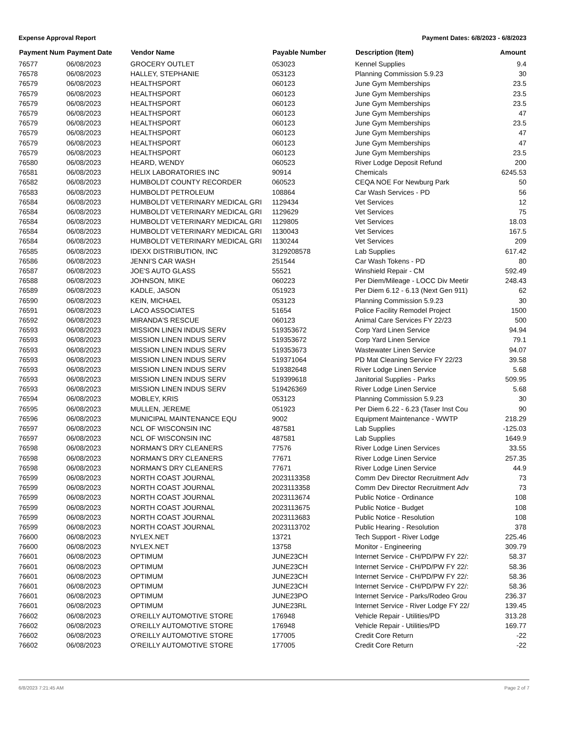Expense Approval Report Payment Dates: 6/8/2023 - 6/8/2023
| Payment Num | Payment Date | Vendor Name | Payable Number | Description (Item) | Amount |
| --- | --- | --- | --- | --- | --- |
| 76577 | 06/08/2023 | GROCERY OUTLET | 053023 | Kennel Supplies | 9.4 |
| 76578 | 06/08/2023 | HALLEY, STEPHANIE | 053123 | Planning Commission 5.9.23 | 30 |
| 76579 | 06/08/2023 | HEALTHSPORT | 060123 | June Gym Memberships | 23.5 |
| 76579 | 06/08/2023 | HEALTHSPORT | 060123 | June Gym Memberships | 23.5 |
| 76579 | 06/08/2023 | HEALTHSPORT | 060123 | June Gym Memberships | 23.5 |
| 76579 | 06/08/2023 | HEALTHSPORT | 060123 | June Gym Memberships | 47 |
| 76579 | 06/08/2023 | HEALTHSPORT | 060123 | June Gym Memberships | 23.5 |
| 76579 | 06/08/2023 | HEALTHSPORT | 060123 | June Gym Memberships | 47 |
| 76579 | 06/08/2023 | HEALTHSPORT | 060123 | June Gym Memberships | 47 |
| 76579 | 06/08/2023 | HEALTHSPORT | 060123 | June Gym Memberships | 23.5 |
| 76580 | 06/08/2023 | HEARD, WENDY | 060523 | River Lodge Deposit Refund | 200 |
| 76581 | 06/08/2023 | HELIX LABORATORIES INC | 90914 | Chemicals | 6245.53 |
| 76582 | 06/08/2023 | HUMBOLDT COUNTY RECORDER | 060523 | CEQA NOE For Newburg Park | 50 |
| 76583 | 06/08/2023 | HUMBOLDT PETROLEUM | 108864 | Car Wash Services - PD | 56 |
| 76584 | 06/08/2023 | HUMBOLDT VETERINARY MEDICAL GRI | 1129434 | Vet Services | 12 |
| 76584 | 06/08/2023 | HUMBOLDT VETERINARY MEDICAL GRI | 1129629 | Vet Services | 75 |
| 76584 | 06/08/2023 | HUMBOLDT VETERINARY MEDICAL GRI | 1129805 | Vet Services | 18.03 |
| 76584 | 06/08/2023 | HUMBOLDT VETERINARY MEDICAL GRI | 1130043 | Vet Services | 167.5 |
| 76584 | 06/08/2023 | HUMBOLDT VETERINARY MEDICAL GRI | 1130244 | Vet Services | 209 |
| 76585 | 06/08/2023 | IDEXX DISTRIBUTION, INC | 3129208578 | Lab Supplies | 617.42 |
| 76586 | 06/08/2023 | JENNI'S CAR WASH | 251544 | Car Wash Tokens - PD | 80 |
| 76587 | 06/08/2023 | JOE'S AUTO GLASS | 55521 | Winshield Repair - CM | 592.49 |
| 76588 | 06/08/2023 | JOHNSON, MIKE | 060223 | Per Diem/Mileage - LOCC Div Meetir | 248.43 |
| 76589 | 06/08/2023 | KADLE, JASON | 051923 | Per Diem 6.12 - 6.13 (Next Gen 911) | 62 |
| 76590 | 06/08/2023 | KEIN, MICHAEL | 053123 | Planning Commission 5.9.23 | 30 |
| 76591 | 06/08/2023 | LACO ASSOCIATES | 51654 | Police Facility Remodel Project | 1500 |
| 76592 | 06/08/2023 | MIRANDA'S RESCUE | 060123 | Animal Care Services FY 22/23 | 500 |
| 76593 | 06/08/2023 | MISSION LINEN INDUS SERV | 519353672 | Corp Yard Linen Service | 94.94 |
| 76593 | 06/08/2023 | MISSION LINEN INDUS SERV | 519353672 | Corp Yard Linen Service | 79.1 |
| 76593 | 06/08/2023 | MISSION LINEN INDUS SERV | 519353673 | Wastewater Linen Service | 94.07 |
| 76593 | 06/08/2023 | MISSION LINEN INDUS SERV | 519371064 | PD Mat Cleaning Service FY 22/23 | 39.58 |
| 76593 | 06/08/2023 | MISSION LINEN INDUS SERV | 519382648 | River Lodge Linen Service | 5.68 |
| 76593 | 06/08/2023 | MISSION LINEN INDUS SERV | 519399618 | Janitorial Supplies - Parks | 509.95 |
| 76593 | 06/08/2023 | MISSION LINEN INDUS SERV | 519426369 | River Lodge Linen Service | 5.68 |
| 76594 | 06/08/2023 | MOBLEY, KRIS | 053123 | Planning Commission 5.9.23 | 30 |
| 76595 | 06/08/2023 | MULLEN, JEREME | 051923 | Per Diem 6.22 - 6.23 (Taser Inst Cou | 90 |
| 76596 | 06/08/2023 | MUNICIPAL MAINTENANCE EQU | 9002 | Equipment Maintenance - WWTP | 218.29 |
| 76597 | 06/08/2023 | NCL OF WISCONSIN INC | 487581 | Lab Supplies | -125.03 |
| 76597 | 06/08/2023 | NCL OF WISCONSIN INC | 487581 | Lab Supplies | 1649.9 |
| 76598 | 06/08/2023 | NORMAN'S DRY CLEANERS | 77576 | River Lodge Linen Services | 33.55 |
| 76598 | 06/08/2023 | NORMAN'S DRY CLEANERS | 77671 | River Lodge Linen Service | 257.35 |
| 76598 | 06/08/2023 | NORMAN'S DRY CLEANERS | 77671 | River Lodge Linen Service | 44.9 |
| 76599 | 06/08/2023 | NORTH COAST JOURNAL | 2023113358 | Comm Dev Director Recruitment Adv | 73 |
| 76599 | 06/08/2023 | NORTH COAST JOURNAL | 2023113358 | Comm Dev Director Recruitment Adv | 73 |
| 76599 | 06/08/2023 | NORTH COAST JOURNAL | 2023113674 | Public Notice - Ordinance | 108 |
| 76599 | 06/08/2023 | NORTH COAST JOURNAL | 2023113675 | Public Notice - Budget | 108 |
| 76599 | 06/08/2023 | NORTH COAST JOURNAL | 2023113683 | Public Notice - Resolution | 108 |
| 76599 | 06/08/2023 | NORTH COAST JOURNAL | 2023113702 | Public Hearing - Resolution | 378 |
| 76600 | 06/08/2023 | NYLEX.NET | 13721 | Tech Support - River Lodge | 225.46 |
| 76600 | 06/08/2023 | NYLEX.NET | 13758 | Monitor - Engineering | 309.79 |
| 76601 | 06/08/2023 | OPTIMUM | JUNE23CH | Internet Service - CH/PD/PW FY 22/: | 58.37 |
| 76601 | 06/08/2023 | OPTIMUM | JUNE23CH | Internet Service - CH/PD/PW FY 22/: | 58.36 |
| 76601 | 06/08/2023 | OPTIMUM | JUNE23CH | Internet Service - CH/PD/PW FY 22/: | 58.36 |
| 76601 | 06/08/2023 | OPTIMUM | JUNE23CH | Internet Service - CH/PD/PW FY 22/: | 58.36 |
| 76601 | 06/08/2023 | OPTIMUM | JUNE23PO | Internet Service - Parks/Rodeo Grou | 236.37 |
| 76601 | 06/08/2023 | OPTIMUM | JUNE23RL | Internet Service - River Lodge FY 22/ | 139.45 |
| 76602 | 06/08/2023 | O'REILLY AUTOMOTIVE STORE | 176948 | Vehicle Repair - Utilities/PD | 313.28 |
| 76602 | 06/08/2023 | O'REILLY AUTOMOTIVE STORE | 176948 | Vehicle Repair - Utilities/PD | 169.77 |
| 76602 | 06/08/2023 | O'REILLY AUTOMOTIVE STORE | 177005 | Credit Core Return | -22 |
| 76602 | 06/08/2023 | O'REILLY AUTOMOTIVE STORE | 177005 | Credit Core Return | -22 |
6/8/2023 7:21:45 AM Page 2 of 7